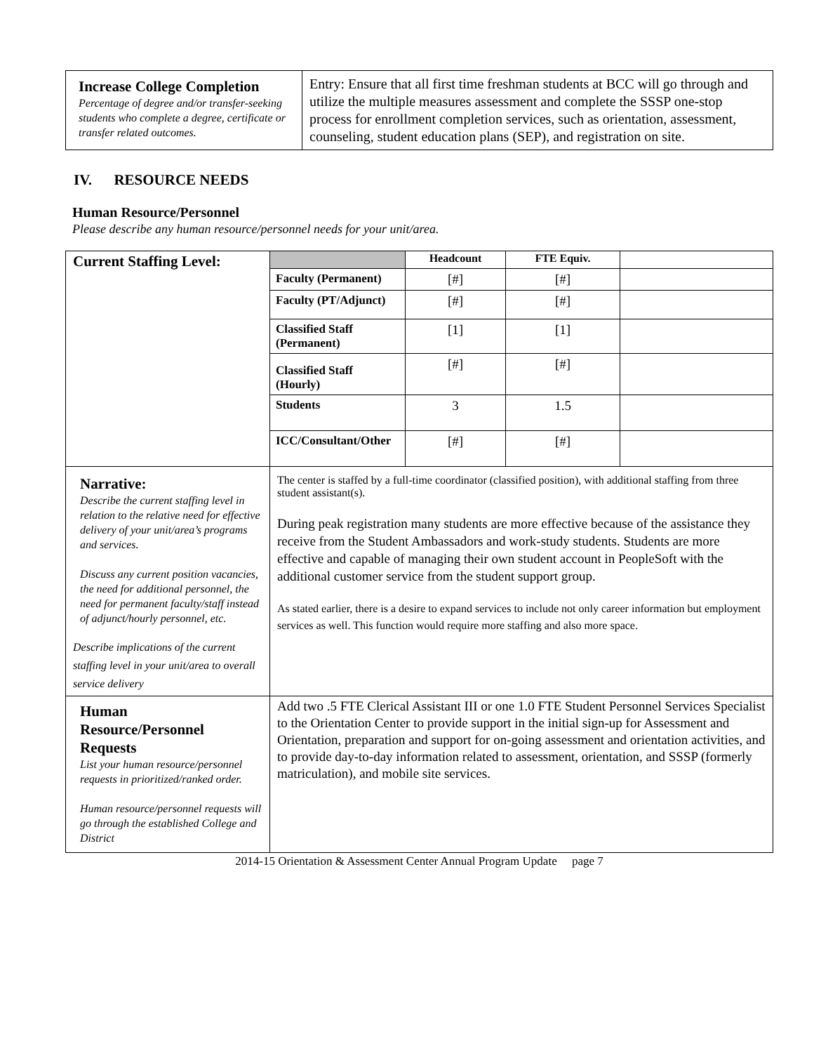| Increase College Completion Percentage of degree and/or transfer-seeking students who complete a degree, certificate or transfer related outcomes. | Entry: Ensure that all first time freshman students at BCC will go through and utilize the multiple measures assessment and complete the SSSP one-stop process for enrollment completion services, such as orientation, assessment, counseling, student education plans (SEP), and registration on site. |
IV. RESOURCE NEEDS
Human Resource/Personnel
Please describe any human resource/personnel needs for your unit/area.
| Current Staffing Level: | | Headcount | FTE Equiv. | |
| | Faculty (Permanent) | [#] | [#] | |
| | Faculty (PT/Adjunct) | [#] | [#] | |
| | Classified Staff (Permanent) | [1] | [1] | |
| | Classified Staff (Hourly) | [#] | [#] | |
| | Students | 3 | 1.5 | |
| | ICC/Consultant/Other | [#] | [#] | |
| Narrative: Describe the current staffing level in relation to the relative need for effective delivery of your unit/area’s programs and services. Discuss any current position vacancies, the need for additional personnel, the need for permanent faculty/staff instead of adjunct/hourly personnel, etc. Describe implications of the current staffing level in your unit/area to overall service delivery | The center is staffed by a full-time coordinator (classified position), with additional staffing from three student assistant(s). During peak registration many students are more effective because of the assistance they receive from the Student Ambassadors and work-study students. Students are more effective and capable of managing their own student account in PeopleSoft with the additional customer service from the student support group. As stated earlier, there is a desire to expand services to include not only career information but employment services as well. This function would require more staffing and also more space. | | | |
| Human Resource/Personnel Requests List your human resource/personnel requests in prioritized/ranked order. Human resource/personnel requests will go through the established College and District | Add two .5 FTE Clerical Assistant III or one 1.0 FTE Student Personnel Services Specialist to the Orientation Center to provide support in the initial sign-up for Assessment and Orientation, preparation and support for on-going assessment and orientation activities, and to provide day-to-day information related to assessment, orientation, and SSSP (formerly matriculation), and mobile site services. | | | |
2014-15 Orientation & Assessment Center Annual Program Update page 7